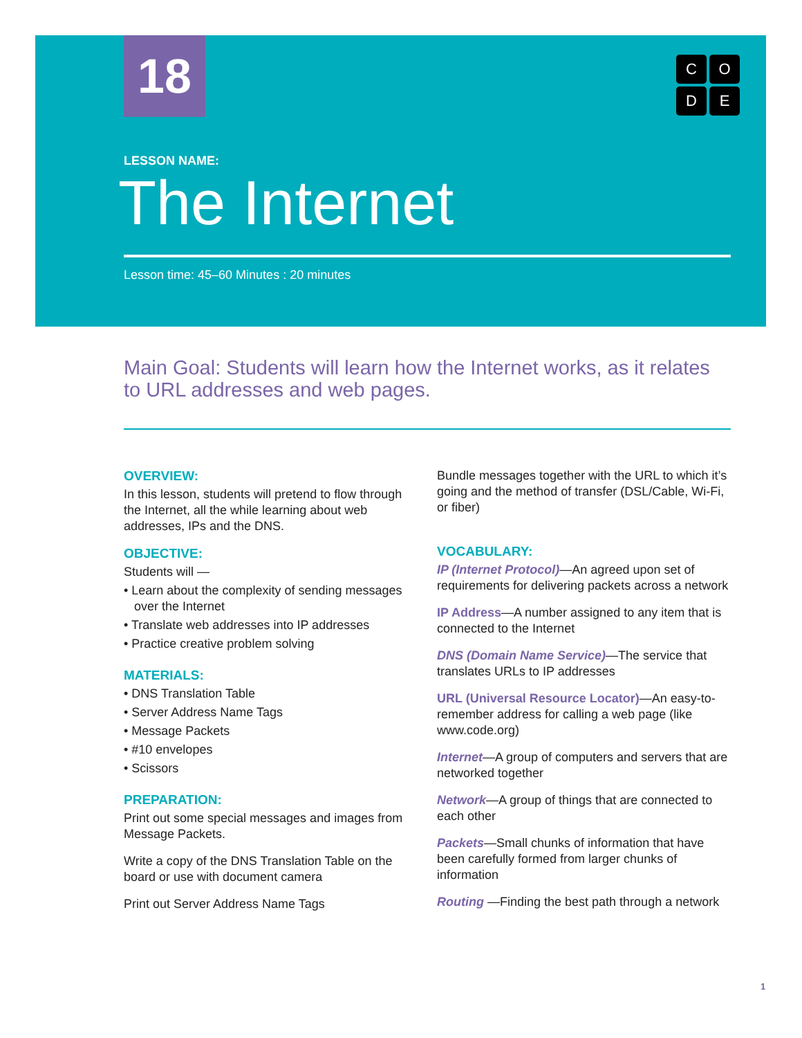18
C
O
D
E
LESSON NAME:
The Internet
Lesson time: 45–60 Minutes : 20 minutes
Main Goal: Students will learn how the Internet works, as it relates to URL addresses and web pages.
OVERVIEW:
In this lesson, students will pretend to flow through the Internet, all the while learning about web addresses, IPs and the DNS.
OBJECTIVE:
Students will —
• Learn about the complexity of sending messages over the Internet
• Translate web addresses into IP addresses
• Practice creative problem solving
MATERIALS:
• DNS Translation Table
• Server Address Name Tags
• Message Packets
• #10 envelopes
• Scissors
PREPARATION:
Print out some special messages and images from Message Packets.
Write a copy of the DNS Translation Table on the board or use with document camera
Print out Server Address Name Tags
Bundle messages together with the URL to which it’s going and the method of transfer (DSL/Cable, Wi-Fi, or fiber)
VOCABULARY:
IP (Internet Protocol)—An agreed upon set of requirements for delivering packets across a network
IP Address—A number assigned to any item that is connected to the Internet
DNS (Domain Name Service)—The service that translates URLs to IP addresses
URL (Universal Resource Locator)—An easy-to-remember address for calling a web page (like www.code.org)
Internet—A group of computers and servers that are networked together
Network—A group of things that are connected to each other
Packets—Small chunks of information that have been carefully formed from larger chunks of information
Routing —Finding the best path through a network
1